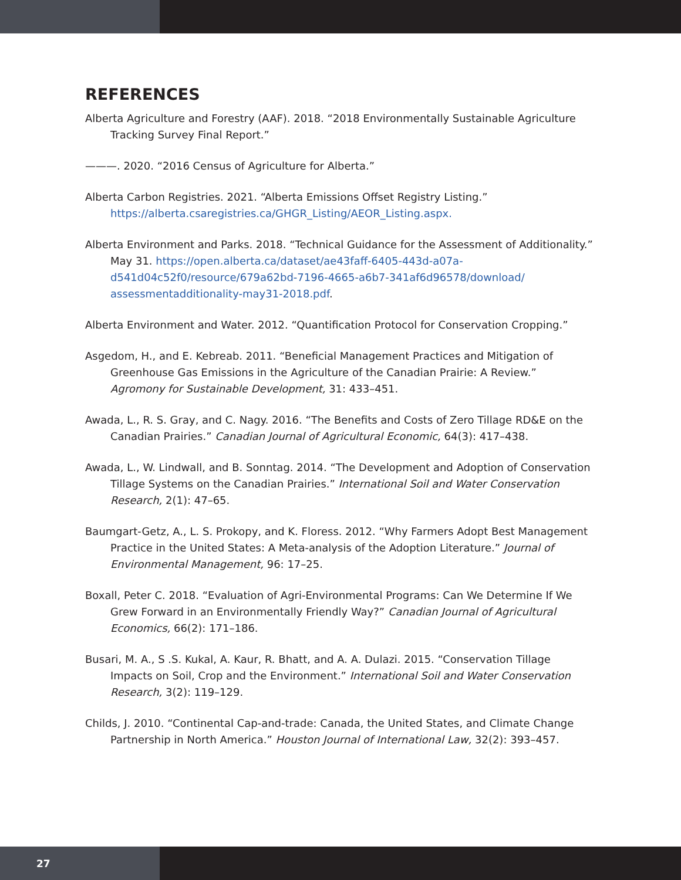REFERENCES
Alberta Agriculture and Forestry (AAF). 2018. “2018 Environmentally Sustainable Agriculture Tracking Survey Final Report.”
———. 2020. “2016 Census of Agriculture for Alberta.”
Alberta Carbon Registries. 2021. “Alberta Emissions Offset Registry Listing.” https://alberta.csaregistries.ca/GHGR_Listing/AEOR_Listing.aspx.
Alberta Environment and Parks. 2018. “Technical Guidance for the Assessment of Additionality.” May 31. https://open.alberta.ca/dataset/ae43faff-6405-443d-a07a-d541d04c52f0/resource/679a62bd-7196-4665-a6b7-341af6d96578/download/ assessmentadditionality-may31-2018.pdf.
Alberta Environment and Water. 2012. “Quantification Protocol for Conservation Cropping.”
Asgedom, H., and E. Kebreab. 2011. “Beneficial Management Practices and Mitigation of Greenhouse Gas Emissions in the Agriculture of the Canadian Prairie: A Review.” Agromony for Sustainable Development, 31: 433–451.
Awada, L., R. S. Gray, and C. Nagy. 2016. “The Benefits and Costs of Zero Tillage RD&E on the Canadian Prairies.” Canadian Journal of Agricultural Economic, 64(3): 417–438.
Awada, L., W. Lindwall, and B. Sonntag. 2014. “The Development and Adoption of Conservation Tillage Systems on the Canadian Prairies.” International Soil and Water Conservation Research, 2(1): 47–65.
Baumgart-Getz, A., L. S. Prokopy, and K. Floress. 2012. “Why Farmers Adopt Best Management Practice in the United States: A Meta-analysis of the Adoption Literature.” Journal of Environmental Management, 96: 17–25.
Boxall, Peter C. 2018. “Evaluation of Agri-Environmental Programs: Can We Determine If We Grew Forward in an Environmentally Friendly Way?” Canadian Journal of Agricultural Economics, 66(2): 171–186.
Busari, M. A., S .S. Kukal, A. Kaur, R. Bhatt, and A. A. Dulazi. 2015. “Conservation Tillage Impacts on Soil, Crop and the Environment.” International Soil and Water Conservation Research, 3(2): 119–129.
Childs, J. 2010. “Continental Cap-and-trade: Canada, the United States, and Climate Change Partnership in North America.” Houston Journal of International Law, 32(2): 393–457.
27